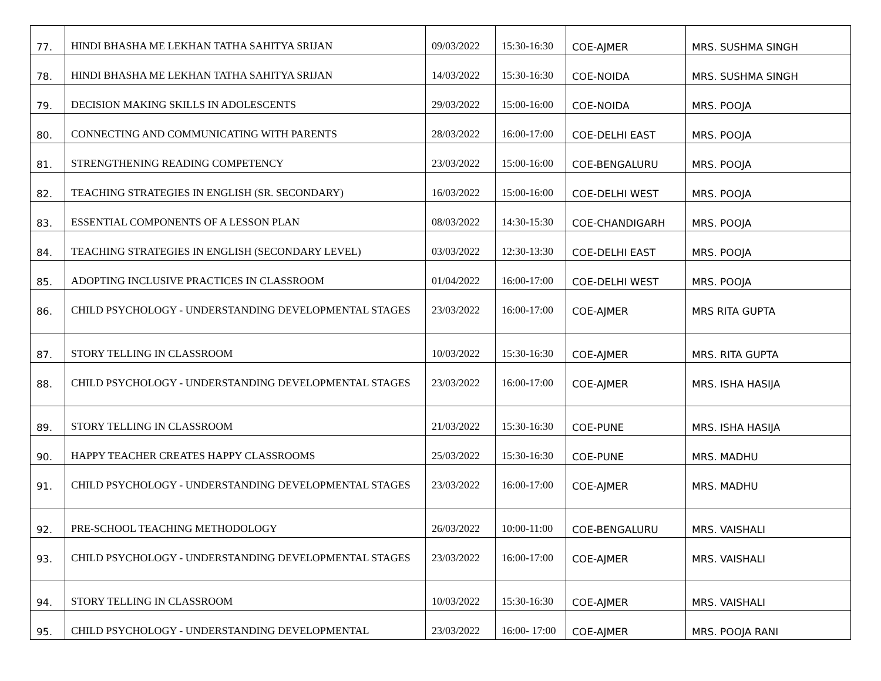| 77. | HINDI BHASHA ME LEKHAN TATHA SAHITYA SRIJAN | 09/03/2022 | 15:30-16:30 | COE-AJMER | MRS. SUSHMA SINGH |
| 78. | HINDI BHASHA ME LEKHAN TATHA SAHITYA SRIJAN | 14/03/2022 | 15:30-16:30 | COE-NOIDA | MRS. SUSHMA SINGH |
| 79. | DECISION MAKING SKILLS IN ADOLESCENTS | 29/03/2022 | 15:00-16:00 | COE-NOIDA | MRS. POOJA |
| 80. | CONNECTING AND COMMUNICATING WITH PARENTS | 28/03/2022 | 16:00-17:00 | COE-DELHI EAST | MRS. POOJA |
| 81. | STRENGTHENING READING COMPETENCY | 23/03/2022 | 15:00-16:00 | COE-BENGALURU | MRS. POOJA |
| 82. | TEACHING STRATEGIES IN ENGLISH (SR. SECONDARY) | 16/03/2022 | 15:00-16:00 | COE-DELHI WEST | MRS. POOJA |
| 83. | ESSENTIAL COMPONENTS OF A LESSON PLAN | 08/03/2022 | 14:30-15:30 | COE-CHANDIGARH | MRS. POOJA |
| 84. | TEACHING STRATEGIES IN ENGLISH (SECONDARY LEVEL) | 03/03/2022 | 12:30-13:30 | COE-DELHI EAST | MRS. POOJA |
| 85. | ADOPTING INCLUSIVE PRACTICES IN CLASSROOM | 01/04/2022 | 16:00-17:00 | COE-DELHI WEST | MRS. POOJA |
| 86. | CHILD PSYCHOLOGY - UNDERSTANDING DEVELOPMENTAL STAGES | 23/03/2022 | 16:00-17:00 | COE-AJMER | MRS RITA GUPTA |
| 87. | STORY TELLING IN CLASSROOM | 10/03/2022 | 15:30-16:30 | COE-AJMER | MRS. RITA GUPTA |
| 88. | CHILD PSYCHOLOGY - UNDERSTANDING DEVELOPMENTAL STAGES | 23/03/2022 | 16:00-17:00 | COE-AJMER | MRS. ISHA HASIJA |
| 89. | STORY TELLING IN CLASSROOM | 21/03/2022 | 15:30-16:30 | COE-PUNE | MRS. ISHA HASIJA |
| 90. | HAPPY TEACHER CREATES HAPPY CLASSROOMS | 25/03/2022 | 15:30-16:30 | COE-PUNE | MRS. MADHU |
| 91. | CHILD PSYCHOLOGY - UNDERSTANDING DEVELOPMENTAL STAGES | 23/03/2022 | 16:00-17:00 | COE-AJMER | MRS. MADHU |
| 92. | PRE-SCHOOL TEACHING METHODOLOGY | 26/03/2022 | 10:00-11:00 | COE-BENGALURU | MRS. VAISHALI |
| 93. | CHILD PSYCHOLOGY - UNDERSTANDING DEVELOPMENTAL STAGES | 23/03/2022 | 16:00-17:00 | COE-AJMER | MRS. VAISHALI |
| 94. | STORY TELLING IN CLASSROOM | 10/03/2022 | 15:30-16:30 | COE-AJMER | MRS. VAISHALI |
| 95. | CHILD PSYCHOLOGY - UNDERSTANDING DEVELOPMENTAL | 23/03/2022 | 16:00- 17:00 | COE-AJMER | MRS. POOJA RANI |